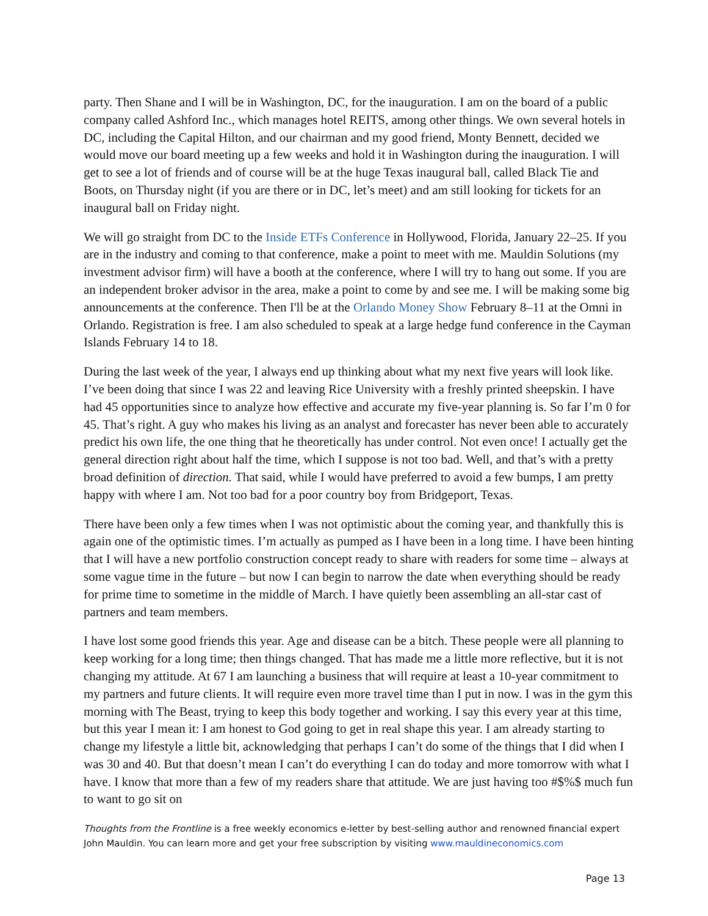party. Then Shane and I will be in Washington, DC, for the inauguration. I am on the board of a public company called Ashford Inc., which manages hotel REITS, among other things. We own several hotels in DC, including the Capital Hilton, and our chairman and my good friend, Monty Bennett, decided we would move our board meeting up a few weeks and hold it in Washington during the inauguration. I will get to see a lot of friends and of course will be at the huge Texas inaugural ball, called Black Tie and Boots, on Thursday night (if you are there or in DC, let’s meet) and am still looking for tickets for an inaugural ball on Friday night.
We will go straight from DC to the Inside ETFs Conference in Hollywood, Florida, January 22–25. If you are in the industry and coming to that conference, make a point to meet with me. Mauldin Solutions (my investment advisor firm) will have a booth at the conference, where I will try to hang out some. If you are an independent broker advisor in the area, make a point to come by and see me. I will be making some big announcements at the conference. Then I'll be at the Orlando Money Show February 8–11 at the Omni in Orlando. Registration is free. I am also scheduled to speak at a large hedge fund conference in the Cayman Islands February 14 to 18.
During the last week of the year, I always end up thinking about what my next five years will look like. I’ve been doing that since I was 22 and leaving Rice University with a freshly printed sheepskin. I have had 45 opportunities since to analyze how effective and accurate my five-year planning is. So far I’m 0 for 45. That’s right. A guy who makes his living as an analyst and forecaster has never been able to accurately predict his own life, the one thing that he theoretically has under control. Not even once! I actually get the general direction right about half the time, which I suppose is not too bad. Well, and that’s with a pretty broad definition of direction. That said, while I would have preferred to avoid a few bumps, I am pretty happy with where I am. Not too bad for a poor country boy from Bridgeport, Texas.
There have been only a few times when I was not optimistic about the coming year, and thankfully this is again one of the optimistic times. I’m actually as pumped as I have been in a long time. I have been hinting that I will have a new portfolio construction concept ready to share with readers for some time – always at some vague time in the future – but now I can begin to narrow the date when everything should be ready for prime time to sometime in the middle of March. I have quietly been assembling an all-star cast of partners and team members.
I have lost some good friends this year. Age and disease can be a bitch. These people were all planning to keep working for a long time; then things changed. That has made me a little more reflective, but it is not changing my attitude. At 67 I am launching a business that will require at least a 10-year commitment to my partners and future clients. It will require even more travel time than I put in now. I was in the gym this morning with The Beast, trying to keep this body together and working. I say this every year at this time, but this year I mean it: I am honest to God going to get in real shape this year. I am already starting to change my lifestyle a little bit, acknowledging that perhaps I can’t do some of the things that I did when I was 30 and 40. But that doesn’t mean I can’t do everything I can do today and more tomorrow with what I have. I know that more than a few of my readers share that attitude. We are just having too #$%$ much fun to want to go sit on
Thoughts from the Frontline is a free weekly economics e-letter by best-selling author and renowned financial expert John Mauldin. You can learn more and get your free subscription by visiting www.mauldineconomics.com
Page 13